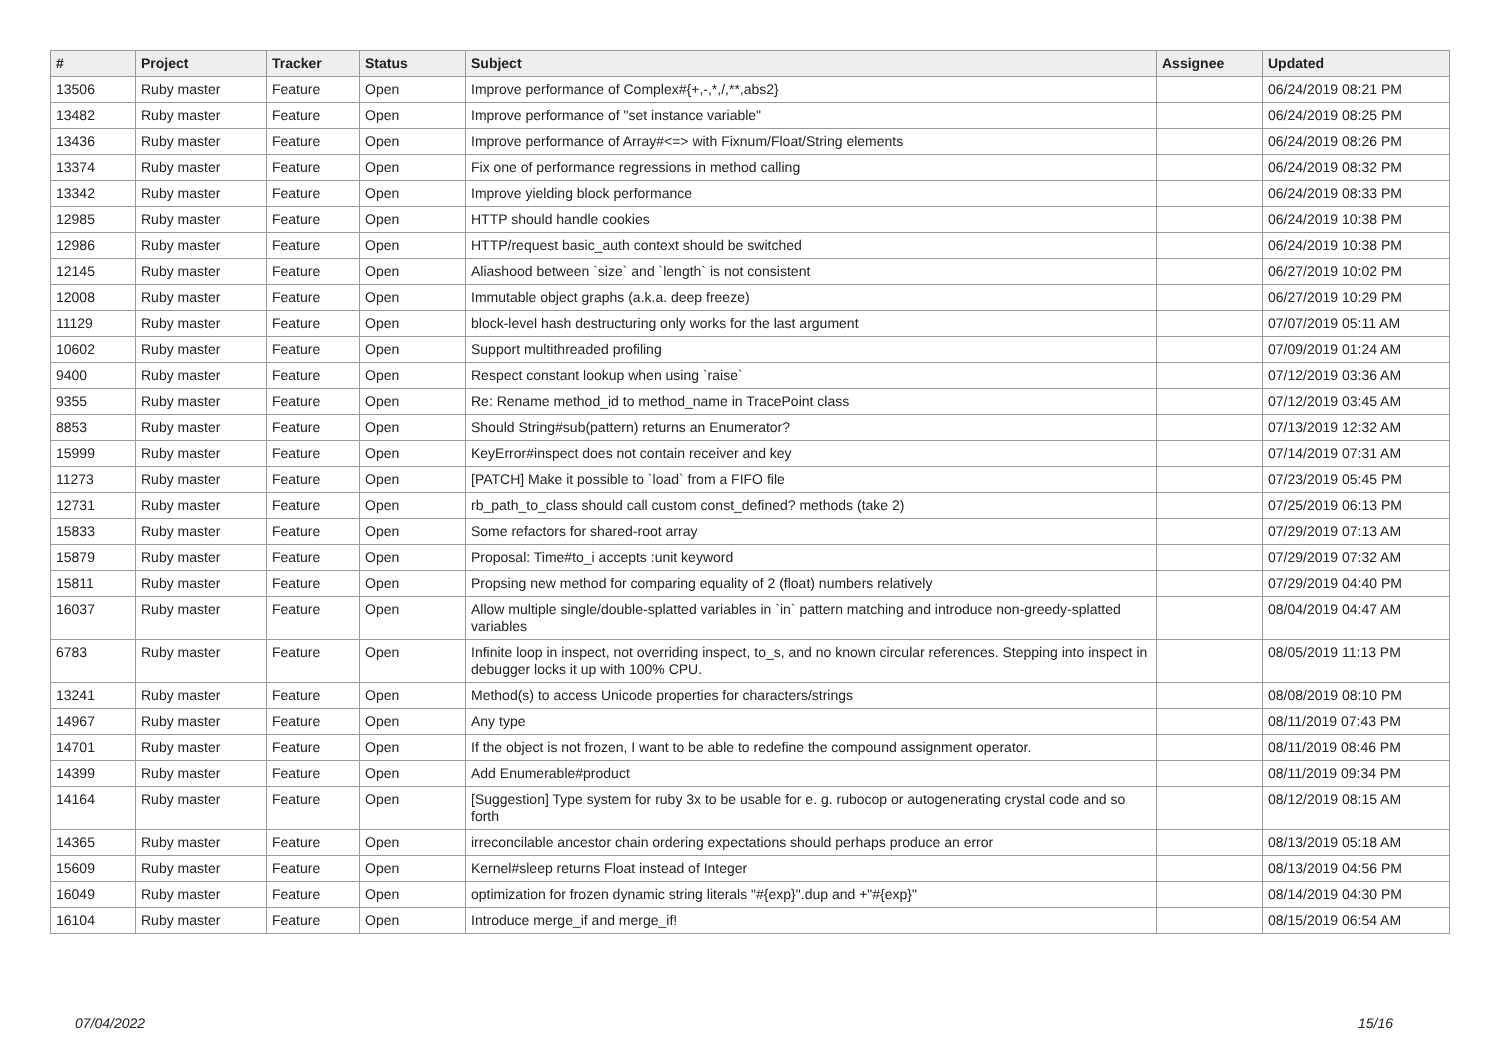| # | Project | Tracker | Status | Subject | Assignee | Updated |
| --- | --- | --- | --- | --- | --- | --- |
| 13506 | Ruby master | Feature | Open | Improve performance of Complex#{+,-,*,/,**,abs2} | | 06/24/2019 08:21 PM |
| 13482 | Ruby master | Feature | Open | Improve performance of "set instance variable" | | 06/24/2019 08:25 PM |
| 13436 | Ruby master | Feature | Open | Improve performance of Array#<=> with Fixnum/Float/String elements | | 06/24/2019 08:26 PM |
| 13374 | Ruby master | Feature | Open | Fix one of performance regressions in method calling | | 06/24/2019 08:32 PM |
| 13342 | Ruby master | Feature | Open | Improve yielding block performance | | 06/24/2019 08:33 PM |
| 12985 | Ruby master | Feature | Open | HTTP should handle cookies | | 06/24/2019 10:38 PM |
| 12986 | Ruby master | Feature | Open | HTTP/request basic_auth context should be switched | | 06/24/2019 10:38 PM |
| 12145 | Ruby master | Feature | Open | Aliashood between `size` and `length` is not consistent | | 06/27/2019 10:02 PM |
| 12008 | Ruby master | Feature | Open | Immutable object graphs (a.k.a. deep freeze) | | 06/27/2019 10:29 PM |
| 11129 | Ruby master | Feature | Open | block-level hash destructuring only works for the last argument | | 07/07/2019 05:11 AM |
| 10602 | Ruby master | Feature | Open | Support multithreaded profiling | | 07/09/2019 01:24 AM |
| 9400 | Ruby master | Feature | Open | Respect constant lookup when using `raise` | | 07/12/2019 03:36 AM |
| 9355 | Ruby master | Feature | Open | Re: Rename method_id to method_name in TracePoint class | | 07/12/2019 03:45 AM |
| 8853 | Ruby master | Feature | Open | Should String#sub(pattern) returns an Enumerator? | | 07/13/2019 12:32 AM |
| 15999 | Ruby master | Feature | Open | KeyError#inspect does not contain receiver and key | | 07/14/2019 07:31 AM |
| 11273 | Ruby master | Feature | Open | [PATCH] Make it possible to `load` from a FIFO file | | 07/23/2019 05:45 PM |
| 12731 | Ruby master | Feature | Open | rb_path_to_class should call custom const_defined? methods (take 2) | | 07/25/2019 06:13 PM |
| 15833 | Ruby master | Feature | Open | Some refactors for shared-root array | | 07/29/2019 07:13 AM |
| 15879 | Ruby master | Feature | Open | Proposal: Time#to_i accepts :unit keyword | | 07/29/2019 07:32 AM |
| 15811 | Ruby master | Feature | Open | Propsing new method for comparing equality of 2 (float) numbers relatively | | 07/29/2019 04:40 PM |
| 16037 | Ruby master | Feature | Open | Allow multiple single/double-splatted variables in `in` pattern matching and introduce non-greedy-splatted variables | | 08/04/2019 04:47 AM |
| 6783 | Ruby master | Feature | Open | Infinite loop in inspect, not overriding inspect, to_s, and no known circular references. Stepping into inspect in debugger locks it up with 100% CPU. | | 08/05/2019 11:13 PM |
| 13241 | Ruby master | Feature | Open | Method(s) to access Unicode properties for characters/strings | | 08/08/2019 08:10 PM |
| 14967 | Ruby master | Feature | Open | Any type | | 08/11/2019 07:43 PM |
| 14701 | Ruby master | Feature | Open | If the object is not frozen, I want to be able to redefine the compound assignment operator. | | 08/11/2019 08:46 PM |
| 14399 | Ruby master | Feature | Open | Add Enumerable#product | | 08/11/2019 09:34 PM |
| 14164 | Ruby master | Feature | Open | [Suggestion] Type system for ruby 3x to be usable for e. g. rubocop or autogenerating crystal code and so forth | | 08/12/2019 08:15 AM |
| 14365 | Ruby master | Feature | Open | irreconcilable ancestor chain ordering expectations should perhaps produce an error | | 08/13/2019 05:18 AM |
| 15609 | Ruby master | Feature | Open | Kernel#sleep returns Float instead of Integer | | 08/13/2019 04:56 PM |
| 16049 | Ruby master | Feature | Open | optimization for frozen dynamic string literals "#{exp}".dup and +"#{exp}" | | 08/14/2019 04:30 PM |
| 16104 | Ruby master | Feature | Open | Introduce merge_if and merge_if! | | 08/15/2019 06:54 AM |
07/04/2022 15/16